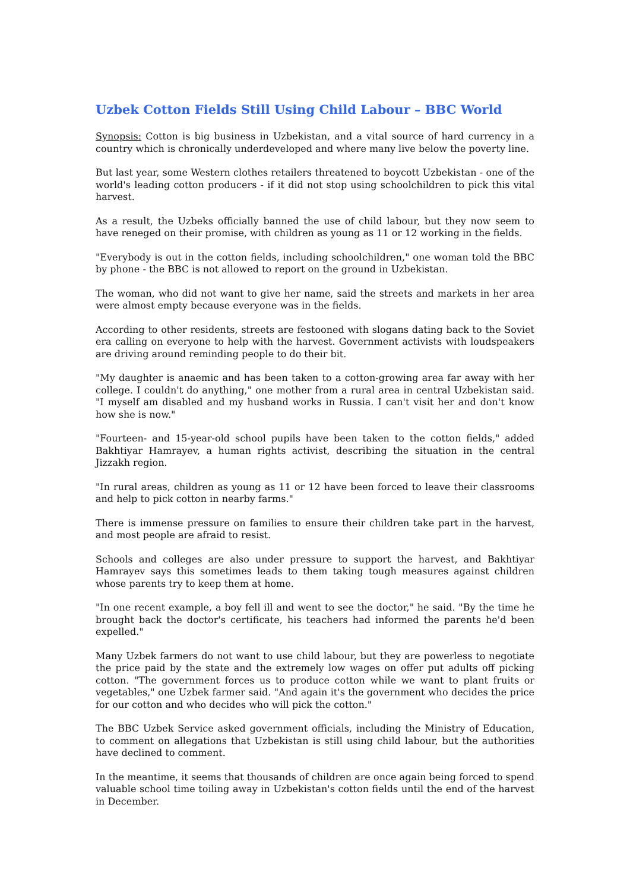Uzbek Cotton Fields Still Using Child Labour – BBC World
Synopsis: Cotton is big business in Uzbekistan, and a vital source of hard currency in a country which is chronically underdeveloped and where many live below the poverty line.
But last year, some Western clothes retailers threatened to boycott Uzbekistan - one of the world's leading cotton producers - if it did not stop using schoolchildren to pick this vital harvest.
As a result, the Uzbeks officially banned the use of child labour, but they now seem to have reneged on their promise, with children as young as 11 or 12 working in the fields.
"Everybody is out in the cotton fields, including schoolchildren," one woman told the BBC by phone - the BBC is not allowed to report on the ground in Uzbekistan.
The woman, who did not want to give her name, said the streets and markets in her area were almost empty because everyone was in the fields.
According to other residents, streets are festooned with slogans dating back to the Soviet era calling on everyone to help with the harvest. Government activists with loudspeakers are driving around reminding people to do their bit.
"My daughter is anaemic and has been taken to a cotton-growing area far away with her college. I couldn't do anything," one mother from a rural area in central Uzbekistan said. "I myself am disabled and my husband works in Russia. I can't visit her and don't know how she is now."
"Fourteen- and 15-year-old school pupils have been taken to the cotton fields," added Bakhtiyar Hamrayev, a human rights activist, describing the situation in the central Jizzakh region.
"In rural areas, children as young as 11 or 12 have been forced to leave their classrooms and help to pick cotton in nearby farms."
There is immense pressure on families to ensure their children take part in the harvest, and most people are afraid to resist.
Schools and colleges are also under pressure to support the harvest, and Bakhtiyar Hamrayev says this sometimes leads to them taking tough measures against children whose parents try to keep them at home.
"In one recent example, a boy fell ill and went to see the doctor," he said. "By the time he brought back the doctor's certificate, his teachers had informed the parents he'd been expelled."
Many Uzbek farmers do not want to use child labour, but they are powerless to negotiate the price paid by the state and the extremely low wages on offer put adults off picking cotton. "The government forces us to produce cotton while we want to plant fruits or vegetables," one Uzbek farmer said. "And again it's the government who decides the price for our cotton and who decides who will pick the cotton."
The BBC Uzbek Service asked government officials, including the Ministry of Education, to comment on allegations that Uzbekistan is still using child labour, but the authorities have declined to comment.
In the meantime, it seems that thousands of children are once again being forced to spend valuable school time toiling away in Uzbekistan's cotton fields until the end of the harvest in December.